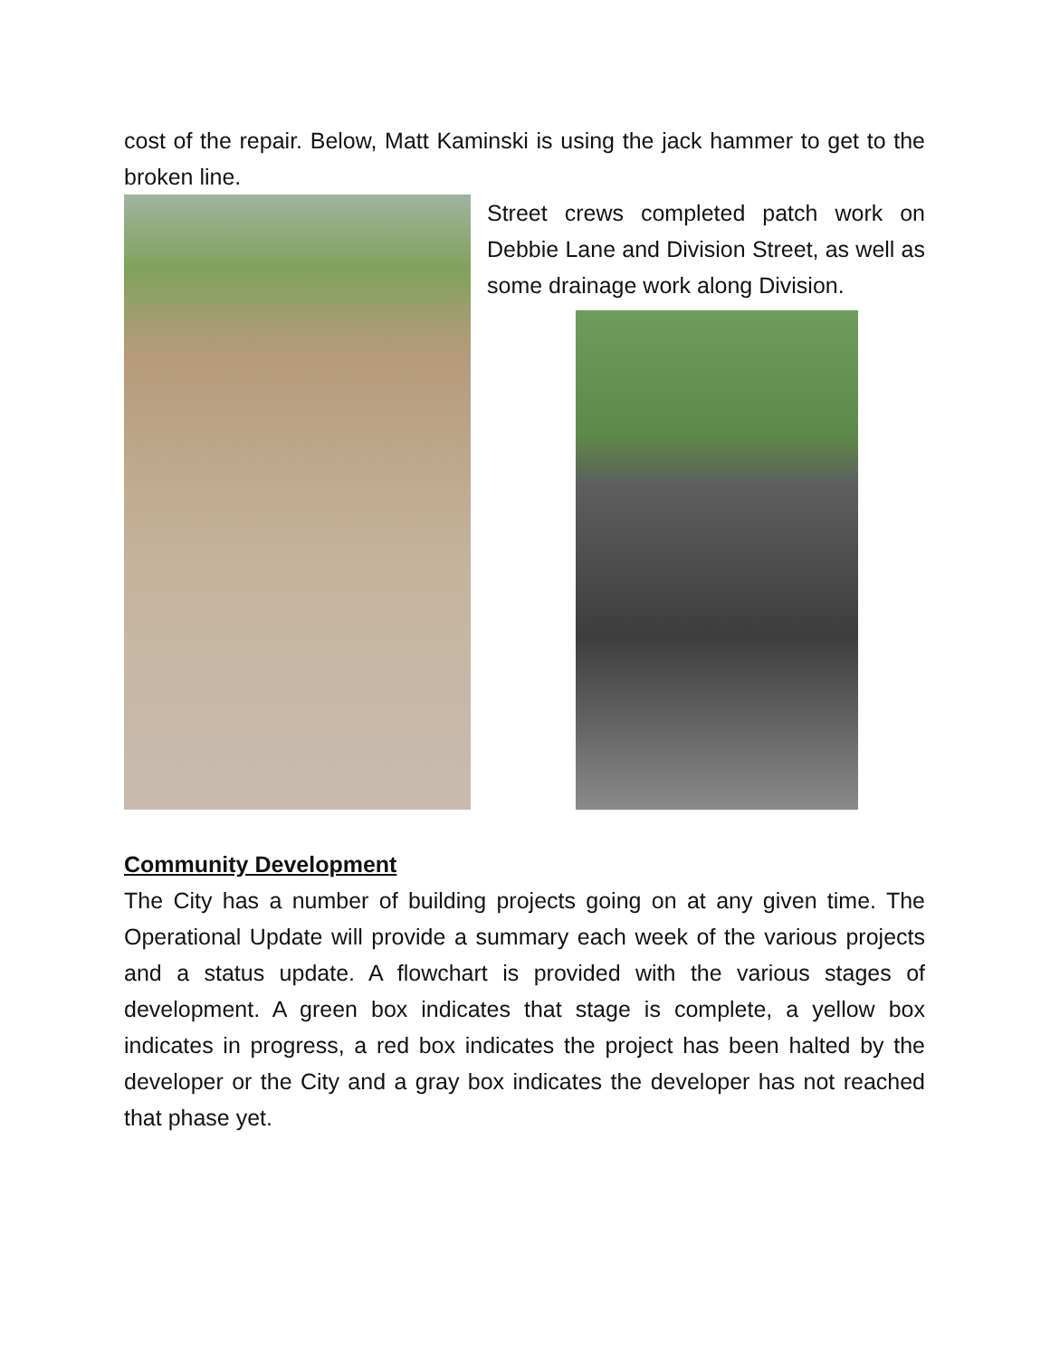cost of the repair. Below, Matt Kaminski is using the jack hammer to get to the broken line.
Street crews completed patch work on Debbie Lane and Division Street, as well as some drainage work along Division.
Community Development
The City has a number of building projects going on at any given time. The Operational Update will provide a summary each week of the various projects and a status update. A flowchart is provided with the various stages of development. A green box indicates that stage is complete, a yellow box indicates in progress, a red box indicates the project has been halted by the developer or the City and a gray box indicates the developer has not reached that phase yet.